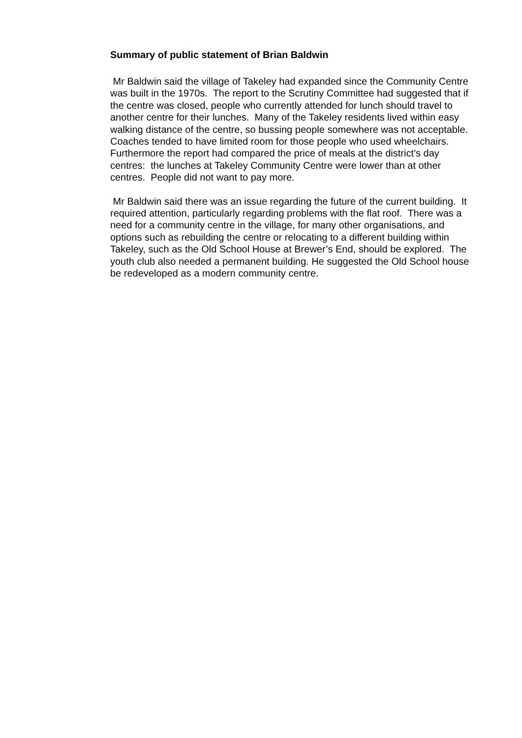Summary of public statement of Brian Baldwin
Mr Baldwin said the village of Takeley had expanded since the Community Centre was built in the 1970s. The report to the Scrutiny Committee had suggested that if the centre was closed, people who currently attended for lunch should travel to another centre for their lunches. Many of the Takeley residents lived within easy walking distance of the centre, so bussing people somewhere was not acceptable. Coaches tended to have limited room for those people who used wheelchairs. Furthermore the report had compared the price of meals at the district’s day centres: the lunches at Takeley Community Centre were lower than at other centres. People did not want to pay more.
Mr Baldwin said there was an issue regarding the future of the current building. It required attention, particularly regarding problems with the flat roof. There was a need for a community centre in the village, for many other organisations, and options such as rebuilding the centre or relocating to a different building within Takeley, such as the Old School House at Brewer’s End, should be explored. The youth club also needed a permanent building. He suggested the Old School house be redeveloped as a modern community centre.